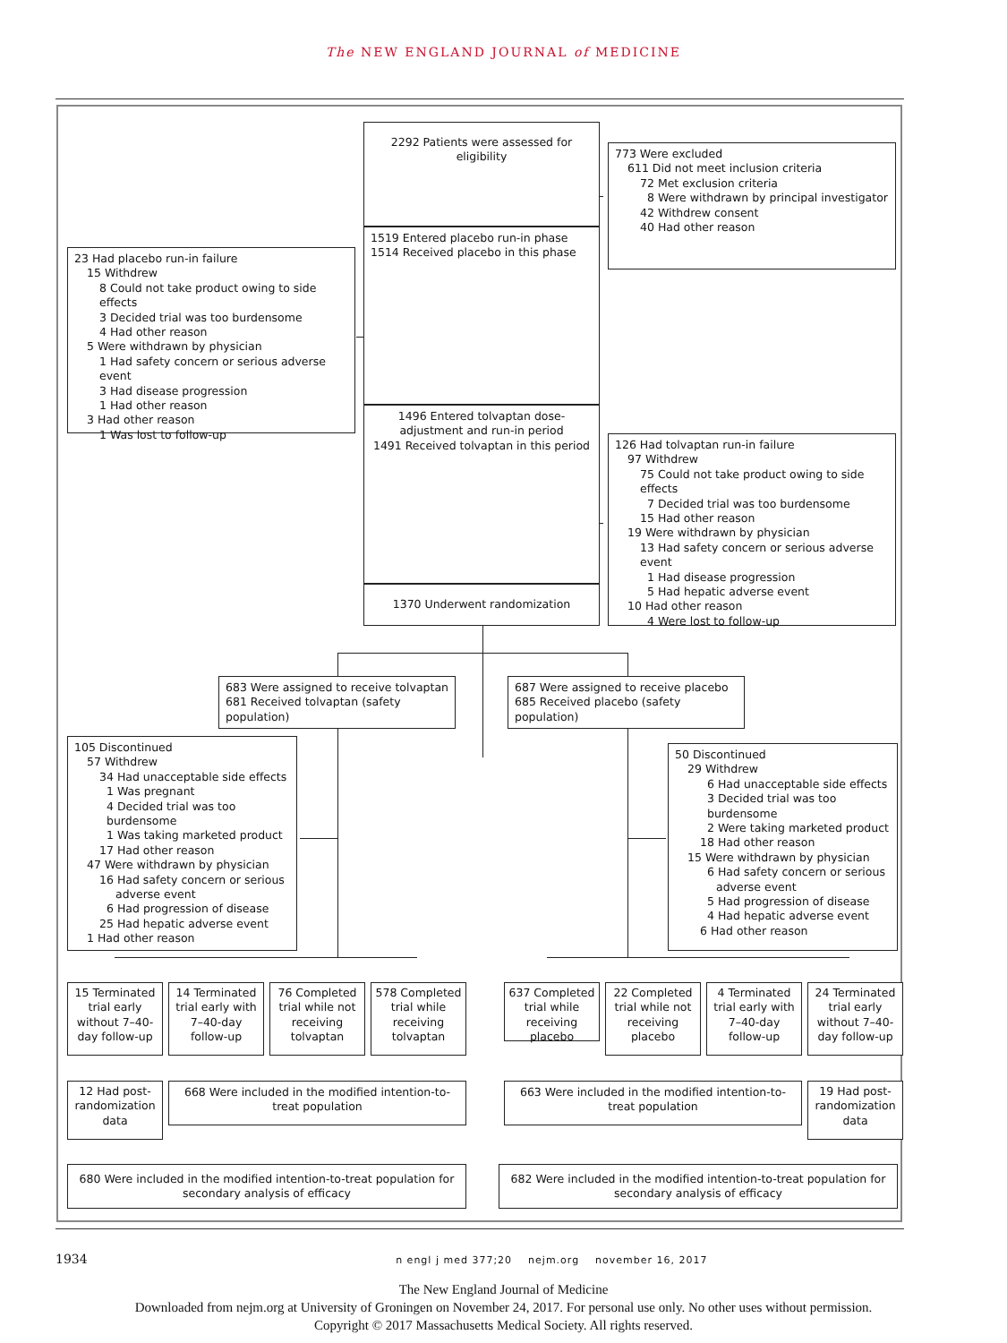The NEW ENGLAND JOURNAL of MEDICINE
2292 Patients were assessed for eligibility
773 Were excluded
611 Did not meet inclusion criteria
72 Met exclusion criteria
8 Were withdrawn by principal investigator
42 Withdrew consent
40 Had other reason
1519 Entered placebo run-in phase
1514 Received placebo in this phase
23 Had placebo run-in failure
15 Withdrew
8 Could not take product owing to side effects
3 Decided trial was too burdensome
4 Had other reason
5 Were withdrawn by physician
1 Had safety concern or serious adverse event
3 Had disease progression
1 Had other reason
3 Had other reason
1 Was lost to follow-up
1496 Entered tolvaptan dose-adjustment and run-in period
1491 Received tolvaptan in this period
126 Had tolvaptan run-in failure
97 Withdrew
75 Could not take product owing to side effects
7 Decided trial was too burdensome
15 Had other reason
19 Were withdrawn by physician
13 Had safety concern or serious adverse event
1 Had disease progression
5 Had hepatic adverse event
10 Had other reason
4 Were lost to follow-up
1370 Underwent randomization
683 Were assigned to receive tolvaptan
681 Received tolvaptan (safety population)
687 Were assigned to receive placebo
685 Received placebo (safety population)
105 Discontinued
57 Withdrew
34 Had unacceptable side effects
1 Was pregnant
4 Decided trial was too burdensome
1 Was taking marketed product
17 Had other reason
47 Were withdrawn by physician
16 Had safety concern or serious
adverse event
6 Had progression of disease
25 Had hepatic adverse event
1 Had other reason
50 Discontinued
29 Withdrew
6 Had unacceptable side effects
3 Decided trial was too burdensome
2 Were taking marketed product
18 Had other reason
15 Were withdrawn by physician
6 Had safety concern or serious
adverse event
5 Had progression of disease
4 Had hepatic adverse event
6 Had other reason
15 Terminated trial early without 7–40-day follow-up
14 Terminated trial early with 7–40-day follow-up
76 Completed trial while not receiving tolvaptan
578 Completed trial while receiving tolvaptan
637 Completed trial while receiving placebo
22 Completed trial while not receiving placebo
4 Terminated trial early with 7–40-day follow-up
24 Terminated trial early without 7–40-day follow-up
12 Had post-randomization data
668 Were included in the modified intention-to-treat population
663 Were included in the modified intention-to-treat population
19 Had post-randomization data
680 Were included in the modified intention-to-treat population for secondary analysis of efficacy
682 Were included in the modified intention-to-treat population for secondary analysis of efficacy
1934 n engl j med 377;20 nejm.org november 16, 2017
The New England Journal of Medicine
Downloaded from nejm.org at University of Groningen on November 24, 2017. For personal use only. No other uses without permission.
Copyright © 2017 Massachusetts Medical Society. All rights reserved.